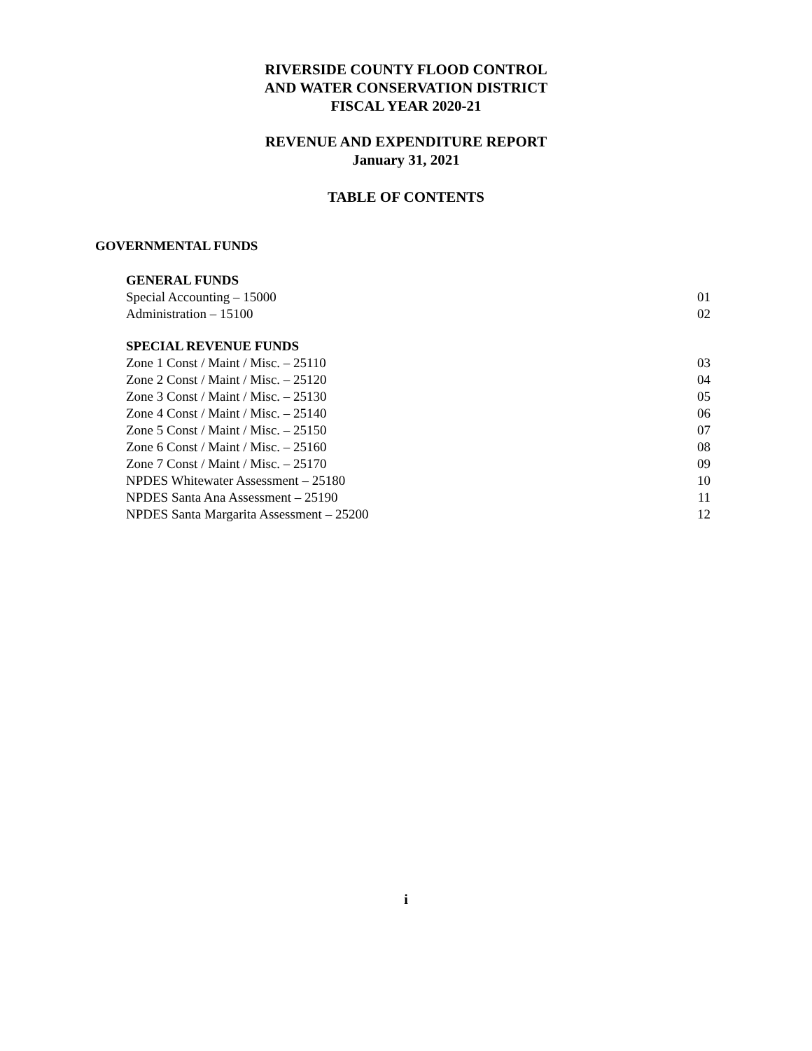RIVERSIDE COUNTY FLOOD CONTROL
AND WATER CONSERVATION DISTRICT
FISCAL YEAR 2020-21
REVENUE AND EXPENDITURE REPORT
January 31, 2021
TABLE OF CONTENTS
GOVERNMENTAL FUNDS
GENERAL FUNDS
Special Accounting – 15000 01
Administration – 15100 02
SPECIAL REVENUE FUNDS
Zone 1 Const / Maint / Misc. – 25110 03
Zone 2 Const / Maint / Misc. – 25120 04
Zone 3 Const / Maint / Misc. – 25130 05
Zone 4 Const / Maint / Misc. – 25140 06
Zone 5 Const / Maint / Misc. – 25150 07
Zone 6 Const / Maint / Misc. – 25160 08
Zone 7 Const / Maint / Misc. – 25170 09
NPDES Whitewater Assessment – 25180 10
NPDES Santa Ana Assessment – 25190 11
NPDES Santa Margarita Assessment – 25200 12
i